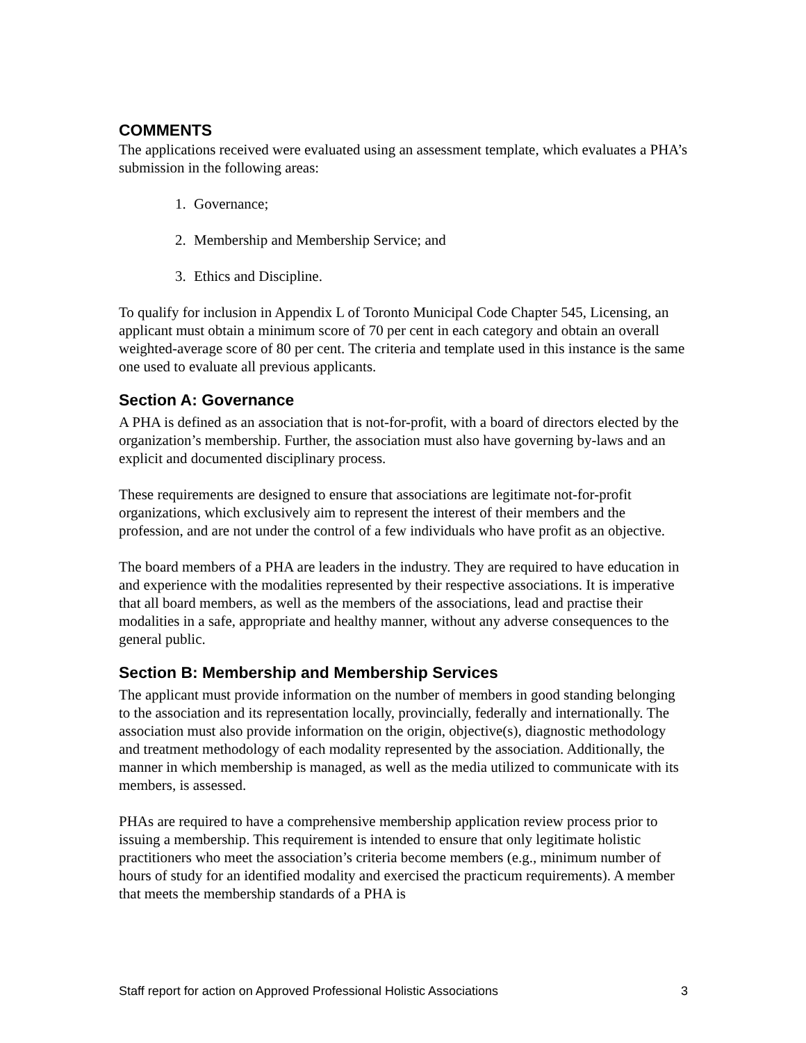COMMENTS
The applications received were evaluated using an assessment template, which evaluates a PHA’s submission in the following areas:
1. Governance;
2. Membership and Membership Service; and
3. Ethics and Discipline.
To qualify for inclusion in Appendix L of Toronto Municipal Code Chapter 545, Licensing, an applicant must obtain a minimum score of 70 per cent in each category and obtain an overall weighted-average score of 80 per cent. The criteria and template used in this instance is the same one used to evaluate all previous applicants.
Section A: Governance
A PHA is defined as an association that is not-for-profit, with a board of directors elected by the organization’s membership. Further, the association must also have governing by-laws and an explicit and documented disciplinary process.
These requirements are designed to ensure that associations are legitimate not-for-profit organizations, which exclusively aim to represent the interest of their members and the profession, and are not under the control of a few individuals who have profit as an objective.
The board members of a PHA are leaders in the industry. They are required to have education in and experience with the modalities represented by their respective associations. It is imperative that all board members, as well as the members of the associations, lead and practise their modalities in a safe, appropriate and healthy manner, without any adverse consequences to the general public.
Section B: Membership and Membership Services
The applicant must provide information on the number of members in good standing belonging to the association and its representation locally, provincially, federally and internationally. The association must also provide information on the origin, objective(s), diagnostic methodology and treatment methodology of each modality represented by the association. Additionally, the manner in which membership is managed, as well as the media utilized to communicate with its members, is assessed.
PHAs are required to have a comprehensive membership application review process prior to issuing a membership. This requirement is intended to ensure that only legitimate holistic practitioners who meet the association’s criteria become members (e.g., minimum number of hours of study for an identified modality and exercised the practicum requirements). A member that meets the membership standards of a PHA is
Staff report for action on Approved Professional Holistic Associations 3